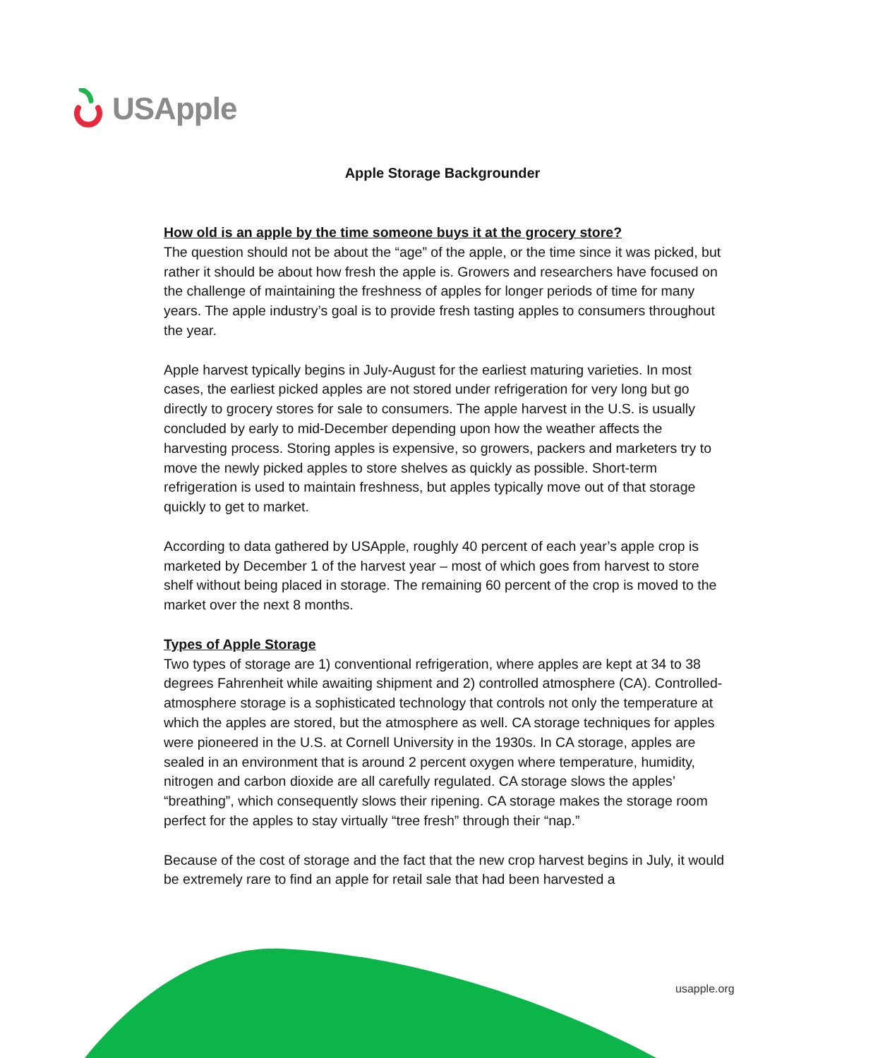USApple
Apple Storage Backgrounder
How old is an apple by the time someone buys it at the grocery store?
The question should not be about the “age” of the apple, or the time since it was picked, but rather it should be about how fresh the apple is. Growers and researchers have focused on the challenge of maintaining the freshness of apples for longer periods of time for many years. The apple industry’s goal is to provide fresh tasting apples to consumers throughout the year.
Apple harvest typically begins in July-August for the earliest maturing varieties. In most cases, the earliest picked apples are not stored under refrigeration for very long but go directly to grocery stores for sale to consumers. The apple harvest in the U.S. is usually concluded by early to mid-December depending upon how the weather affects the harvesting process. Storing apples is expensive, so growers, packers and marketers try to move the newly picked apples to store shelves as quickly as possible. Short-term refrigeration is used to maintain freshness, but apples typically move out of that storage quickly to get to market.
According to data gathered by USApple, roughly 40 percent of each year’s apple crop is marketed by December 1 of the harvest year – most of which goes from harvest to store shelf without being placed in storage. The remaining 60 percent of the crop is moved to the market over the next 8 months.
Types of Apple Storage
Two types of storage are 1) conventional refrigeration, where apples are kept at 34 to 38 degrees Fahrenheit while awaiting shipment and 2) controlled atmosphere (CA). Controlled-atmosphere storage is a sophisticated technology that controls not only the temperature at which the apples are stored, but the atmosphere as well. CA storage techniques for apples were pioneered in the U.S. at Cornell University in the 1930s. In CA storage, apples are sealed in an environment that is around 2 percent oxygen where temperature, humidity, nitrogen and carbon dioxide are all carefully regulated. CA storage slows the apples’ “breathing”, which consequently slows their ripening. CA storage makes the storage room perfect for the apples to stay virtually “tree fresh” through their “nap.”
Because of the cost of storage and the fact that the new crop harvest begins in July, it would be extremely rare to find an apple for retail sale that had been harvested a
usapple.org